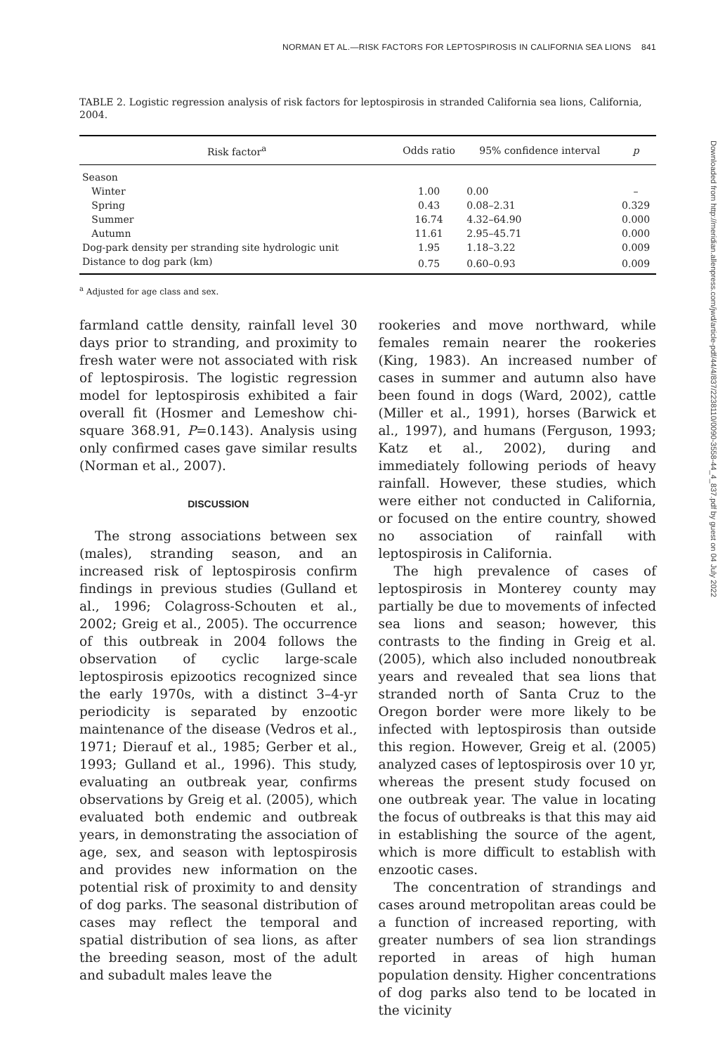NORMAN ET AL.—RISK FACTORS FOR LEPTOSPIROSIS IN CALIFORNIA SEA LIONS 841
TABLE 2. Logistic regression analysis of risk factors for leptospirosis in stranded California sea lions, California, 2004.
| Risk factor<sup>a</sup> | Odds ratio | 95% confidence interval | p |
| --- | --- | --- | --- |
| Season | | | |
| Winter | 1.00 | 0.00 | – |
| Spring | 0.43 | 0.08–2.31 | 0.329 |
| Summer | 16.74 | 4.32–64.90 | 0.000 |
| Autumn | 11.61 | 2.95–45.71 | 0.000 |
| Dog-park density per stranding site hydrologic unit | 1.95 | 1.18–3.22 | 0.009 |
| Distance to dog park (km) | 0.75 | 0.60–0.93 | 0.009 |
<sup>a</sup> Adjusted for age class and sex.
farmland cattle density, rainfall level 30 days prior to stranding, and proximity to fresh water were not associated with risk of leptospirosis. The logistic regression model for leptospirosis exhibited a fair overall fit (Hosmer and Lemeshow chi-square 368.91, P=0.143). Analysis using only confirmed cases gave similar results (Norman et al., 2007).
DISCUSSION
The strong associations between sex (males), stranding season, and an increased risk of leptospirosis confirm findings in previous studies (Gulland et al., 1996; Colagross-Schouten et al., 2002; Greig et al., 2005). The occurrence of this outbreak in 2004 follows the observation of cyclic large-scale leptospirosis epizootics recognized since the early 1970s, with a distinct 3–4-yr periodicity is separated by enzootic maintenance of the disease (Vedros et al., 1971; Dierauf et al., 1985; Gerber et al., 1993; Gulland et al., 1996). This study, evaluating an outbreak year, confirms observations by Greig et al. (2005), which evaluated both endemic and outbreak years, in demonstrating the association of age, sex, and season with leptospirosis and provides new information on the potential risk of proximity to and density of dog parks. The seasonal distribution of cases may reflect the temporal and spatial distribution of sea lions, as after the breeding season, most of the adult and subadult males leave the
rookeries and move northward, while females remain nearer the rookeries (King, 1983). An increased number of cases in summer and autumn also have been found in dogs (Ward, 2002), cattle (Miller et al., 1991), horses (Barwick et al., 1997), and humans (Ferguson, 1993; Katz et al., 2002), during and immediately following periods of heavy rainfall. However, these studies, which were either not conducted in California, or focused on the entire country, showed no association of rainfall with leptospirosis in California.
The high prevalence of cases of leptospirosis in Monterey county may partially be due to movements of infected sea lions and season; however, this contrasts to the finding in Greig et al. (2005), which also included nonoutbreak years and revealed that sea lions that stranded north of Santa Cruz to the Oregon border were more likely to be infected with leptospirosis than outside this region. However, Greig et al. (2005) analyzed cases of leptospirosis over 10 yr, whereas the present study focused on one outbreak year. The value in locating the focus of outbreaks is that this may aid in establishing the source of the agent, which is more difficult to establish with enzootic cases.
The concentration of strandings and cases around metropolitan areas could be a function of increased reporting, with greater numbers of sea lion strandings reported in areas of high human population density. Higher concentrations of dog parks also tend to be located in the vicinity
Downloaded from http://meridian.allenpress.com/jwd/article-pdf/44/4/837/2238110/0090-3558-44_4_837.pdf by guest on 04 July 2022